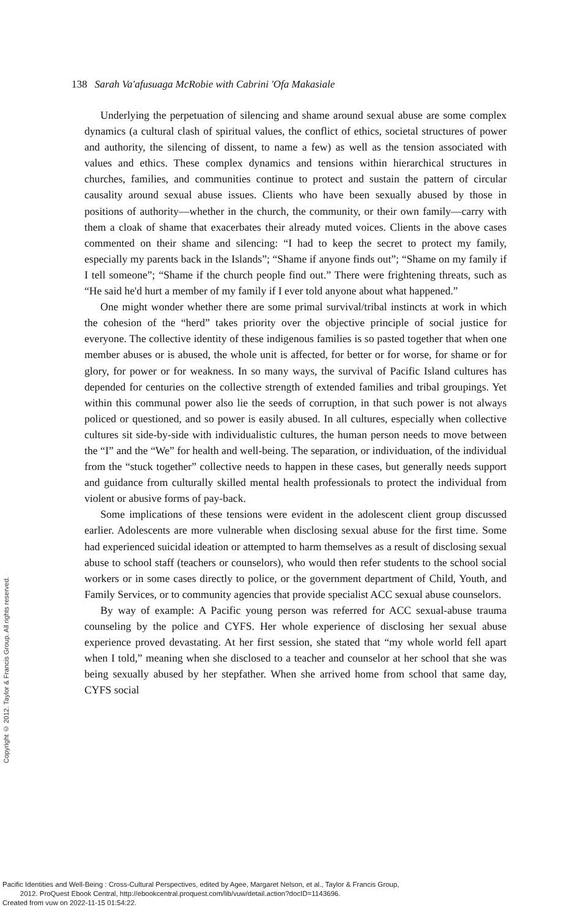138 Sarah Va'afusuaga McRobie with Cabrini 'Ofa Makasiale
Underlying the perpetuation of silencing and shame around sexual abuse are some complex dynamics (a cultural clash of spiritual values, the conflict of ethics, societal structures of power and authority, the silencing of dissent, to name a few) as well as the tension associated with values and ethics. These complex dynamics and tensions within hierarchical structures in churches, families, and communities continue to protect and sustain the pattern of circular causality around sexual abuse issues. Clients who have been sexually abused by those in positions of authority—whether in the church, the community, or their own family—carry with them a cloak of shame that exacerbates their already muted voices. Clients in the above cases commented on their shame and silencing: “I had to keep the secret to protect my family, especially my parents back in the Islands”; “Shame if anyone finds out”; “Shame on my family if I tell someone”; “Shame if the church people find out.” There were frightening threats, such as “He said he'd hurt a member of my family if I ever told anyone about what happened.”
One might wonder whether there are some primal survival/tribal instincts at work in which the cohesion of the “herd” takes priority over the objective principle of social justice for everyone. The collective identity of these indigenous families is so pasted together that when one member abuses or is abused, the whole unit is affected, for better or for worse, for shame or for glory, for power or for weakness. In so many ways, the survival of Pacific Island cultures has depended for centuries on the collective strength of extended families and tribal groupings. Yet within this communal power also lie the seeds of corruption, in that such power is not always policed or questioned, and so power is easily abused. In all cultures, especially when collective cultures sit side-by-side with individualistic cultures, the human person needs to move between the “I” and the “We” for health and well-being. The separation, or individuation, of the individual from the “stuck together” collective needs to happen in these cases, but generally needs support and guidance from culturally skilled mental health professionals to protect the individual from violent or abusive forms of pay-back.
Some implications of these tensions were evident in the adolescent client group discussed earlier. Adolescents are more vulnerable when disclosing sexual abuse for the first time. Some had experienced suicidal ideation or attempted to harm themselves as a result of disclosing sexual abuse to school staff (teachers or counselors), who would then refer students to the school social workers or in some cases directly to police, or the government department of Child, Youth, and Family Services, or to community agencies that provide specialist ACC sexual abuse counselors.
By way of example: A Pacific young person was referred for ACC sexual-abuse trauma counseling by the police and CYFS. Her whole experience of disclosing her sexual abuse experience proved devastating. At her first session, she stated that “my whole world fell apart when I told,” meaning when she disclosed to a teacher and counselor at her school that she was being sexually abused by her stepfather. When she arrived home from school that same day, CYFS social
Copyright © 2012. Taylor & Francis Group. All rights reserved.
Pacific Identities and Well-Being : Cross-Cultural Perspectives, edited by Agee, Margaret Nelson, et al., Taylor & Francis Group,
2012. ProQuest Ebook Central, http://ebookcentral.proquest.com/lib/vuw/detail.action?docID=1143696.
Created from vuw on 2022-11-15 01:54:22.